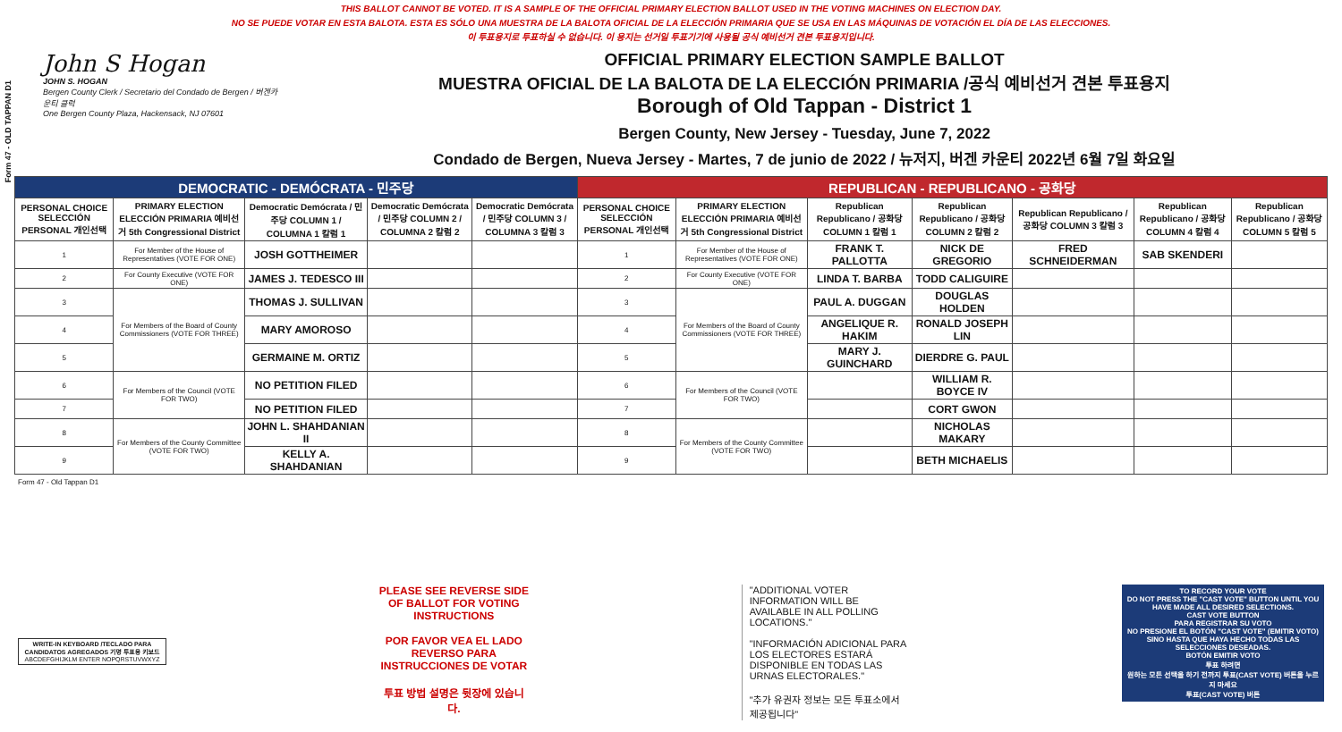Form 47 - OLD TAPPAN D1
THIS BALLOT CANNOT BE VOTED. IT IS A SAMPLE OF THE OFFICIAL PRIMARY ELECTION BALLOT USED IN THE VOTING MACHINES ON ELECTION DAY.
NO SE PUEDE VOTAR EN ESTA BALOTA. ESTA ES SÓLO UNA MUESTRA DE LA BALOTA OFICIAL DE LA ELECCIÓN PRIMARIA QUE SE USA EN LAS MÁQUINAS DE VOTACIÓN EL DÍA DE LAS ELECCIONES.
이 투표용지로 투표하실 수 없습니다. 이 용지는 선거일 투표기기에 사용될 공식 예비선거 견본 투표용지입니다.
John S Hogan
JOHN S. HOGAN
Bergen County Clerk / Secretario del Condado de Bergen / 버겐카운티 클럭
One Bergen County Plaza, Hackensack, NJ 07601
OFFICIAL PRIMARY ELECTION SAMPLE BALLOT
MUESTRA OFICIAL DE LA BALOTA DE LA ELECCIÓN PRIMARIA /공식 예비선거 견본 투표용지
Borough of Old Tappan - District 1
Bergen County, New Jersey - Tuesday, June 7, 2022
Condado de Bergen, Nueva Jersey - Martes, 7 de junio de 2022 / 뉴저지, 버겐 카운티 2022년 6월 7일 화요일
| DEMOCRATIC - DEMÓCRATA - 민주당 | | | | | REPUBLICAN - REPUBLICANO - 공화당 | | | | | | |
| --- | --- | --- | --- | --- | --- | --- | --- | --- | --- | --- | --- |
| PERSONAL CHOICE SELECCIÓN PERSONAL 개인선택 | PRIMARY ELECTION ELECCIÓN PRIMARIA 예비선거 5th Congressional District | Democratic Demócrata / 민주당 COLUMN 1 / COLUMNA 1 칼럼 1 | Democratic Demócrata / 민주당 COLUMN 2 / COLUMNA 2 칼럼 2 | Democratic Demócrata / 민주당 COLUMN 3 / COLUMNA 3 칼럼 3 | PERSONAL CHOICE SELECCIÓN PERSONAL 개인선택 | PRIMARY ELECTION ELECCIÓN PRIMARIA 예비선거 5th Congressional District | Republican Republicano / 공화당 COLUMN 1 칼럼 1 | Republican Republicano / 공화당 COLUMN 2 칼럼 2 | Republican Republicano / 공화당 COLUMN 3 칼럼 3 | Republican Republicano / 공화당 COLUMN 4 칼럼 4 | Republican Republicano / 공화당 COLUMN 5 칼럼 5 |
| 1 | For Member of the House of Representatives (VOTE FOR ONE) | JOSH GOTTHEIMER | | | 1 | For Member of the House of Representatives (VOTE FOR ONE) | FRANK T. PALLOTTA | NICK DE GREGORIO | FRED SCHNEIDERMAN | SAB SKENDERI | |
| 2 | For County Executive (VOTE FOR ONE) | JAMES J. TEDESCO III | | | 2 | For County Executive (VOTE FOR ONE) | LINDA T. BARBA | TODD CALIGUIRE | | | |
| 3 | For Members of the Board of County Commissioners (VOTE FOR THREE) | THOMAS J. SULLIVAN | | | 3 | For Members of the Board of County Commissioners (VOTE FOR THREE) | PAUL A. DUGGAN | DOUGLAS HOLDEN | | | |
| 4 | | MARY AMOROSO | | | 4 | | ANGELIQUE R. HAKIM | RONALD JOSEPH LIN | | | |
| 5 | | GERMAINE M. ORTIZ | | | 5 | | MARY J. GUINCHARD | DIERDRE G. PAUL | | | |
| 6 | For Members of the Council (VOTE FOR TWO) | NO PETITION FILED | | | 6 | For Members of the Council (VOTE FOR TWO) | | WILLIAM R. BOYCE IV | | | |
| 7 | | NO PETITION FILED | | | 7 | | | CORT GWON | | | |
| 8 | For Members of the County Committee (VOTE FOR TWO) | JOHN L. SHAHDANIAN II | | | 8 | For Members of the County Committee (VOTE FOR TWO) | | NICHOLAS MAKARY | | | |
| 9 | | KELLY A. SHAHDANIAN | | | 9 | | | BETH MICHAELIS | | | |
Form 47 - Old Tappan D1
WRITE-IN KEYBOARD /TECLADO PARA CANDIDATOS AGREGADOS 기명 투표용 키보드
ABCDEFGHIJKLM ENTER NOPQRSTUVWXYZ
PLEASE SEE REVERSE SIDE OF BALLOT FOR VOTING INSTRUCTIONS
POR FAVOR VEA EL LADO REVERSO PARA INSTRUCCIONES DE VOTAR
투표 방법 설명은 뒷장에 있습니다.
"ADDITIONAL VOTER INFORMATION WILL BE AVAILABLE IN ALL POLLING LOCATIONS."
"INFORMACIÓN ADICIONAL PARA LOS ELECTORES ESTARÁ DISPONIBLE EN TODAS LAS URNAS ELECTORALES."
"추가 유권자 정보는 모든 투표소에서 제공됩니다"
TO RECORD YOUR VOTE
DO NOT PRESS THE "CAST VOTE" BUTTON UNTIL YOU HAVE MADE ALL DESIRED SELECTIONS.
CAST VOTE BUTTON
PARA REGISTRAR SU VOTO
NO PRESIONE EL BOTÓN "CAST VOTE" (EMITIR VOTO) SINO HASTA QUE HAYA HECHO TODAS LAS SELECCIONES DESEADAS.
BOTÓN EMITIR VOTO
투표 하려면
원하는 모든 선택을 하기 전까지 투표(CAST VOTE) 버튼을 누르지 마세요
투표(CAST VOTE) 버튼